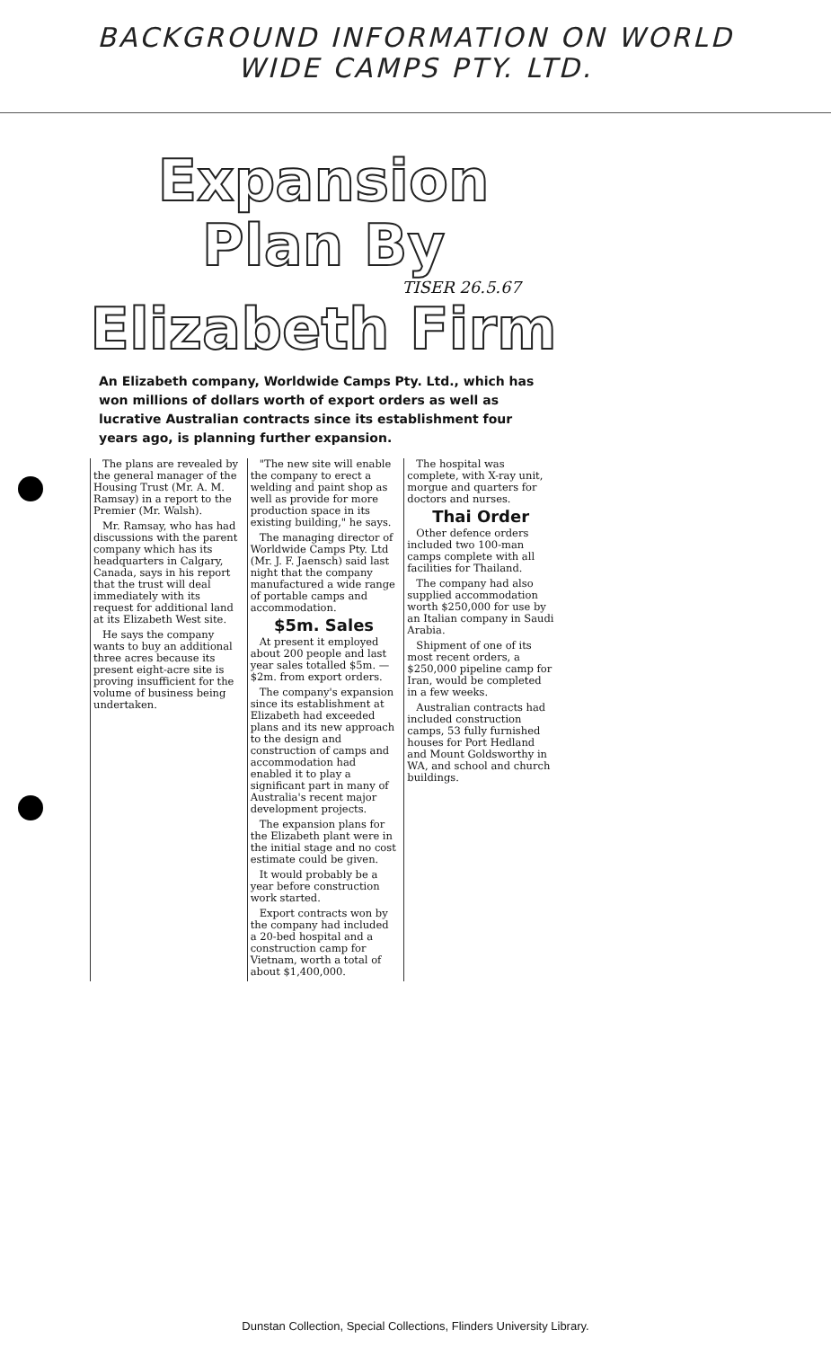BACKGROUND INFORMATION ON WORLD
WIDE CAMPS PTY. LTD.
Expansion Plan By
TISER 26.5.67
Elizabeth Firm
An Elizabeth company, Worldwide Camps Pty. Ltd., which has won millions of dollars worth of export orders as well as lucrative Australian contracts since its establishment four years ago, is planning further expansion.
The plans are revealed by the general manager of the Housing Trust (Mr. A. M. Ramsay) in a report to the Premier (Mr. Walsh).
Mr. Ramsay, who has had discussions with the parent company which has its headquarters in Calgary, Canada, says in his report that the trust will deal immediately with its request for additional land at its Elizabeth West site.
He says the company wants to buy an additional three acres because its present eight-acre site is proving insufficient for the volume of business being undertaken.
"The new site will enable the company to erect a welding and paint shop as well as provide for more production space in its existing building," he says.
The managing director of Worldwide Camps Pty. Ltd (Mr. J. F. Jaensch) said last night that the company manufactured a wide range of portable camps and accommodation.
$5m. Sales
At present it employed about 200 people and last year sales totalled $5m. — $2m. from export orders.
The company's expansion since its establishment at Elizabeth had exceeded plans and its new approach to the design and construction of camps and accommodation had enabled it to play a significant part in many of Australia's recent major development projects.
The expansion plans for the Elizabeth plant were in the initial stage and no cost estimate could be given.
It would probably be a year before construction work started.
Export contracts won by the company had included a 20-bed hospital and a construction camp for Vietnam, worth a total of about $1,400,000.
The hospital was complete, with X-ray unit, morgue and quarters for doctors and nurses.
Thai Order
Other defence orders included two 100-man camps complete with all facilities for Thailand.
The company had also supplied accommodation worth $250,000 for use by an Italian company in Saudi Arabia.
Shipment of one of its most recent orders, a $250,000 pipeline camp for Iran, would be completed in a few weeks.
Australian contracts had included construction camps, 53 fully furnished houses for Port Hedland and Mount Goldsworthy in WA, and school and church buildings.
Dunstan Collection, Special Collections, Flinders University Library.